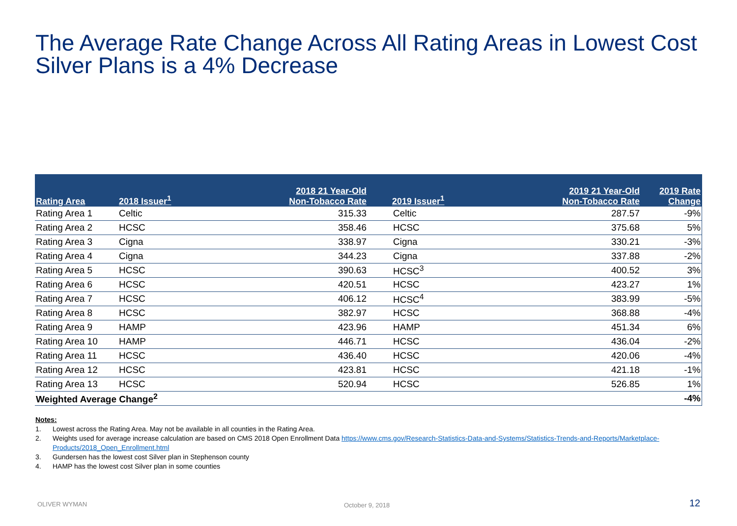The Average Rate Change Across All Rating Areas in Lowest Cost Silver Plans is a 4% Decrease
| Rating Area | 2018 Issuer<sup>1</sup> | 2018 21 Year-Old Non-Tobacco Rate | 2019 Issuer<sup>1</sup> | 2019 21 Year-Old Non-Tobacco Rate | 2019 Rate Change |
| --- | --- | --- | --- | --- | --- |
| Rating Area 1 | Celtic | 315.33 | Celtic | 287.57 | -9% |
| Rating Area 2 | HCSC | 358.46 | HCSC | 375.68 | 5% |
| Rating Area 3 | Cigna | 338.97 | Cigna | 330.21 | -3% |
| Rating Area 4 | Cigna | 344.23 | Cigna | 337.88 | -2% |
| Rating Area 5 | HCSC | 390.63 | HCSC<sup>3</sup> | 400.52 | 3% |
| Rating Area 6 | HCSC | 420.51 | HCSC | 423.27 | 1% |
| Rating Area 7 | HCSC | 406.12 | HCSC<sup>4</sup> | 383.99 | -5% |
| Rating Area 8 | HCSC | 382.97 | HCSC | 368.88 | -4% |
| Rating Area 9 | HAMP | 423.96 | HAMP | 451.34 | 6% |
| Rating Area 10 | HAMP | 446.71 | HCSC | 436.04 | -2% |
| Rating Area 11 | HCSC | 436.40 | HCSC | 420.06 | -4% |
| Rating Area 12 | HCSC | 423.81 | HCSC | 421.18 | -1% |
| Rating Area 13 | HCSC | 520.94 | HCSC | 526.85 | 1% |
| Weighted Average Change<sup>2</sup> | | | | | -4% |
Notes:
1. Lowest across the Rating Area. May not be available in all counties in the Rating Area.
2. Weights used for average increase calculation are based on CMS 2018 Open Enrollment Data https://www.cms.gov/Research-Statistics-Data-and-Systems/Statistics-Trends-and-Reports/Marketplace-Products/2018_Open_Enrollment.html
3. Gundersen has the lowest cost Silver plan in Stephenson county
4. HAMP has the lowest cost Silver plan in some counties
OLIVER WYMAN October 9, 2018 12